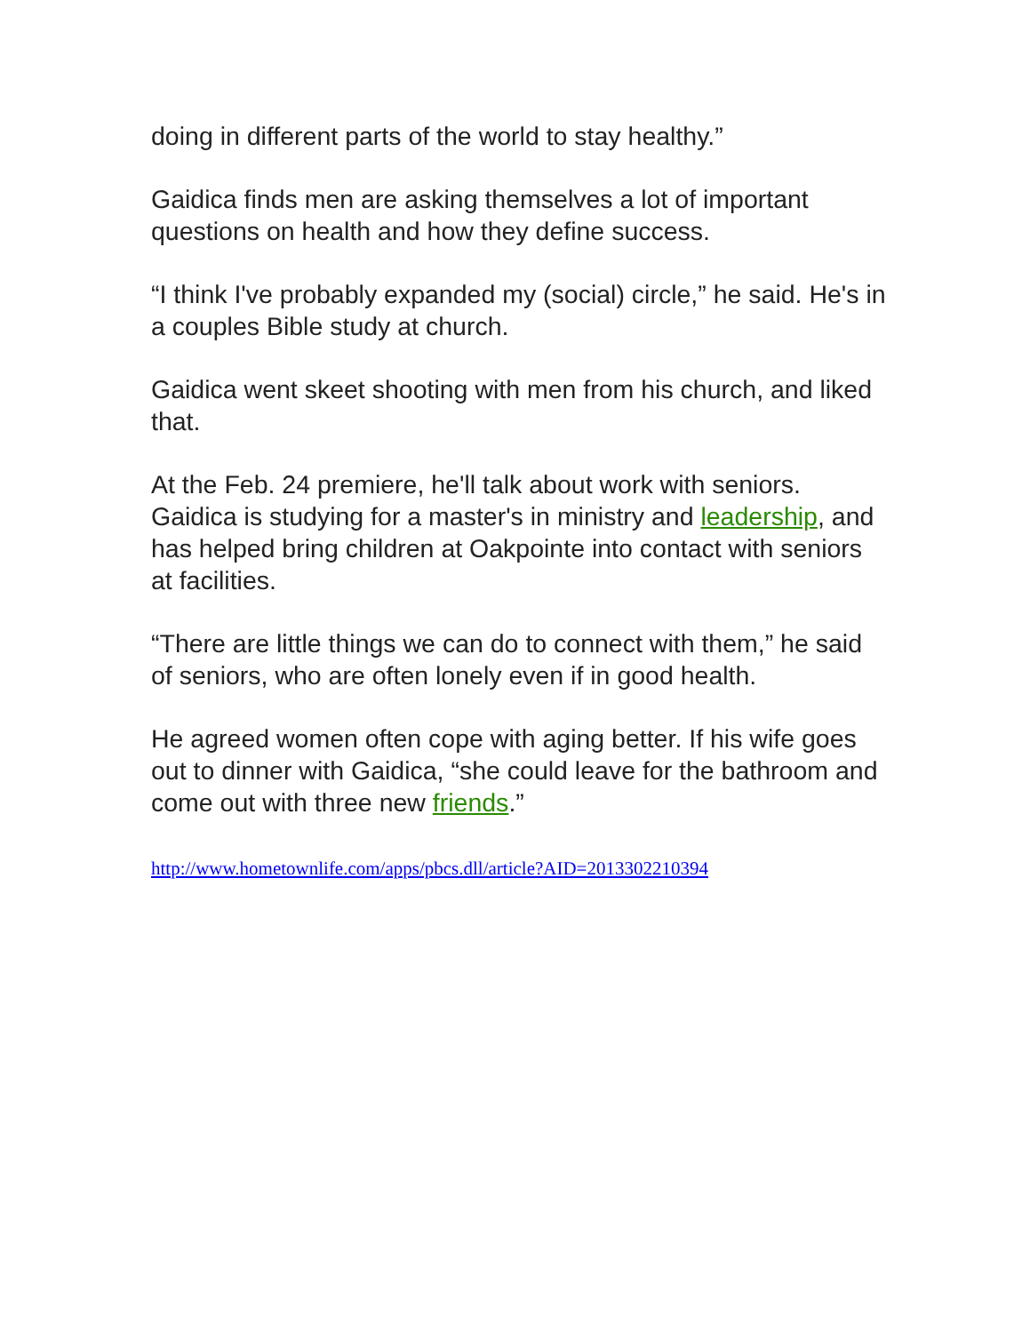doing in different parts of the world to stay healthy.”
Gaidica finds men are asking themselves a lot of important questions on health and how they define success.
“I think I've probably expanded my (social) circle,” he said. He's in a couples Bible study at church.
Gaidica went skeet shooting with men from his church, and liked that.
At the Feb. 24 premiere, he'll talk about work with seniors. Gaidica is studying for a master's in ministry and leadership, and has helped bring children at Oakpointe into contact with seniors at facilities.
“There are little things we can do to connect with them,” he said of seniors, who are often lonely even if in good health.
He agreed women often cope with aging better. If his wife goes out to dinner with Gaidica, “she could leave for the bathroom and come out with three new friends.”
http://www.hometownlife.com/apps/pbcs.dll/article?AID=2013302210394